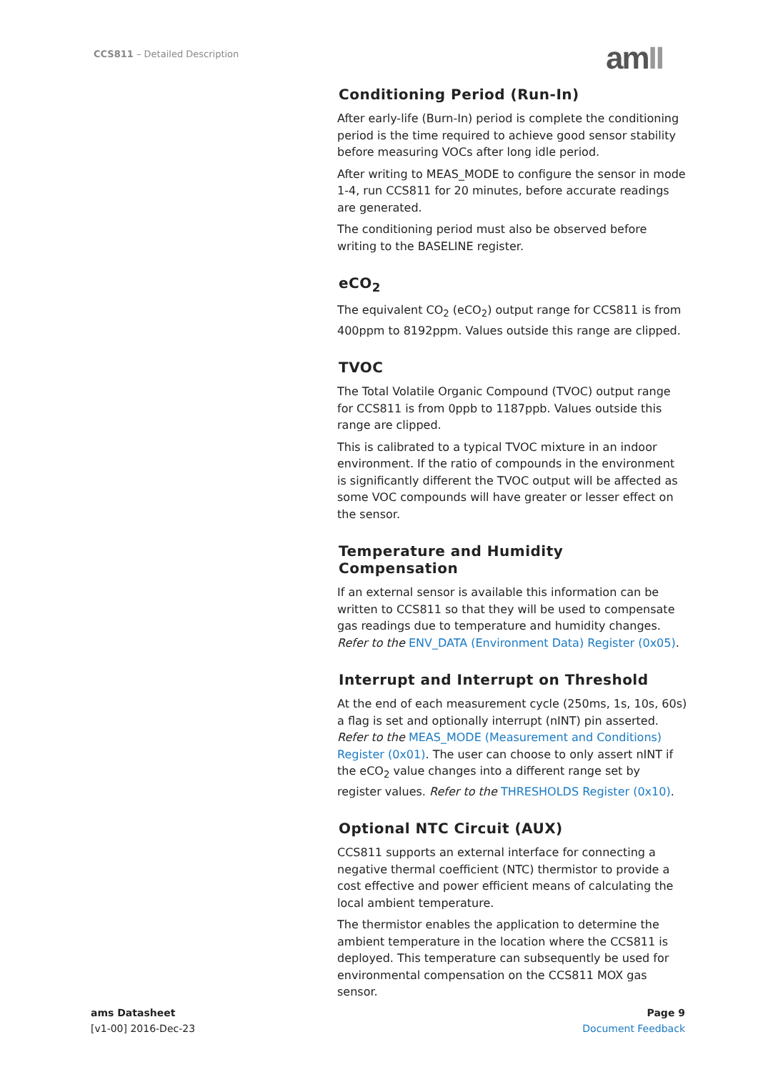CCS811 – Detailed Description amII
Conditioning Period (Run-In)
After early-life (Burn-In) period is complete the conditioning period is the time required to achieve good sensor stability before measuring VOCs after long idle period.
After writing to MEAS_MODE to configure the sensor in mode 1-4, run CCS811 for 20 minutes, before accurate readings are generated.
The conditioning period must also be observed before writing to the BASELINE register.
eCO<sub>2</sub>
The equivalent CO<sub>2</sub> (eCO<sub>2</sub>) output range for CCS811 is from 400ppm to 8192ppm. Values outside this range are clipped.
TVOC
The Total Volatile Organic Compound (TVOC) output range for CCS811 is from 0ppb to 1187ppb. Values outside this range are clipped.
This is calibrated to a typical TVOC mixture in an indoor environment. If the ratio of compounds in the environment is significantly different the TVOC output will be affected as some VOC compounds will have greater or lesser effect on the sensor.
Temperature and Humidity Compensation
If an external sensor is available this information can be written to CCS811 so that they will be used to compensate gas readings due to temperature and humidity changes. Refer to the ENV_DATA (Environment Data) Register (0x05).
Interrupt and Interrupt on Threshold
At the end of each measurement cycle (250ms, 1s, 10s, 60s) a flag is set and optionally interrupt (nINT) pin asserted. Refer to the MEAS_MODE (Measurement and Conditions) Register (0x01). The user can choose to only assert nINT if the eCO<sub>2</sub> value changes into a different range set by register values. Refer to the THRESHOLDS Register (0x10).
Optional NTC Circuit (AUX)
CCS811 supports an external interface for connecting a negative thermal coefficient (NTC) thermistor to provide a cost effective and power efficient means of calculating the local ambient temperature.
The thermistor enables the application to determine the ambient temperature in the location where the CCS811 is deployed. This temperature can subsequently be used for environmental compensation on the CCS811 MOX gas sensor.
ams Datasheet
[v1-00] 2016-Dec-23
Page 9
Document Feedback